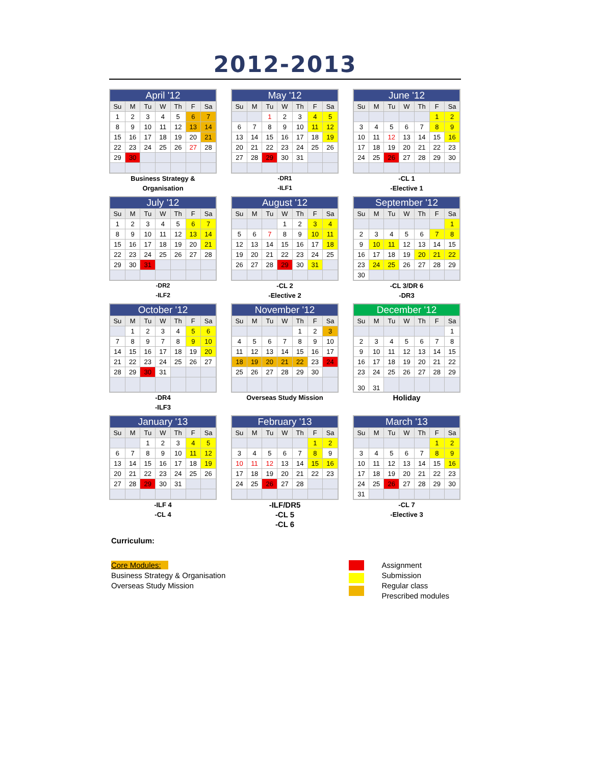2012-2013
| April '12 | | | | | | |
| --- | --- | --- | --- | --- | --- | --- |
| Su | M | Tu | W | Th | F | Sa |
| 1 | 2 | 3 | 4 | 5 | 6 | 7 |
| 8 | 9 | 10 | 11 | 12 | 13 | 14 |
| 15 | 16 | 17 | 18 | 19 | 20 | 21 |
| 22 | 23 | 24 | 25 | 26 | 27 | 28 |
| 29 | 30 | | | | | |
Business Strategy &
Organisation
| May '12 | | | | | | |
| --- | --- | --- | --- | --- | --- | --- |
| Su | M | Tu | W | Th | F | Sa |
| | | 1 | 2 | 3 | 4 | 5 |
| 6 | 7 | 8 | 9 | 10 | 11 | 12 |
| 13 | 14 | 15 | 16 | 17 | 18 | 19 |
| 20 | 21 | 22 | 23 | 24 | 25 | 26 |
| 27 | 28 | 29 | 30 | 31 | | |
-DR1
-ILF1
| June '12 | | | | | | |
| --- | --- | --- | --- | --- | --- | --- |
| Su | M | Tu | W | Th | F | Sa |
| | | | | | 1 | 2 |
| 3 | 4 | 5 | 6 | 7 | 8 | 9 |
| 10 | 11 | 12 | 13 | 14 | 15 | 16 |
| 17 | 18 | 19 | 20 | 21 | 22 | 23 |
| 24 | 25 | 26 | 27 | 28 | 29 | 30 |
-CL 1
-Elective 1
| July '12 | | | | | | |
| --- | --- | --- | --- | --- | --- | --- |
| Su | M | Tu | W | Th | F | Sa |
| 1 | 2 | 3 | 4 | 5 | 6 | 7 |
| 8 | 9 | 10 | 11 | 12 | 13 | 14 |
| 15 | 16 | 17 | 18 | 19 | 20 | 21 |
| 22 | 23 | 24 | 25 | 26 | 27 | 28 |
| 29 | 30 | 31 | | | | |
-DR2
-ILF2
| August '12 | | | | | | |
| --- | --- | --- | --- | --- | --- | --- |
| Su | M | Tu | W | Th | F | Sa |
| | | | 1 | 2 | 3 | 4 |
| 5 | 6 | 7 | 8 | 9 | 10 | 11 |
| 12 | 13 | 14 | 15 | 16 | 17 | 18 |
| 19 | 20 | 21 | 22 | 23 | 24 | 25 |
| 26 | 27 | 28 | 29 | 30 | 31 | |
-CL 2
-Elective 2
| September '12 | | | | | | |
| --- | --- | --- | --- | --- | --- | --- |
| Su | M | Tu | W | Th | F | Sa |
| | | | | | | 1 |
| 2 | 3 | 4 | 5 | 6 | 7 | 8 |
| 9 | 10 | 11 | 12 | 13 | 14 | 15 |
| 16 | 17 | 18 | 19 | 20 | 21 | 22 |
| 23 | 24 | 25 | 26 | 27 | 28 | 29 |
| 30 | | | | | | |
-CL 3/DR 6
-DR3
| October '12 | | | | | | |
| --- | --- | --- | --- | --- | --- | --- |
| Su | M | Tu | W | Th | F | Sa |
| | 1 | 2 | 3 | 4 | 5 | 6 |
| 7 | 8 | 9 | 7 | 8 | 9 | 10 |
| 14 | 15 | 16 | 17 | 18 | 19 | 20 |
| 21 | 22 | 23 | 24 | 25 | 26 | 27 |
| 28 | 29 | 30 | 31 | | | |
-DR4
-ILF3
| November '12 | | | | | | |
| --- | --- | --- | --- | --- | --- | --- |
| Su | M | Tu | W | Th | F | Sa |
| | | | | 1 | 2 | 3 |
| 4 | 5 | 6 | 7 | 8 | 9 | 10 |
| 11 | 12 | 13 | 14 | 15 | 16 | 17 |
| 18 | 19 | 20 | 21 | 22 | 23 | 24 |
| 25 | 26 | 27 | 28 | 29 | 30 | |
Overseas Study Mission
| December '12 | | | | | | |
| --- | --- | --- | --- | --- | --- | --- |
| Su | M | Tu | W | Th | F | Sa |
| | | | | | | 1 |
| 2 | 3 | 4 | 5 | 6 | 7 | 8 |
| 9 | 10 | 11 | 12 | 13 | 14 | 15 |
| 16 | 17 | 18 | 19 | 20 | 21 | 22 |
| 23 | 24 | 25 | 26 | 27 | 28 | 29 |
| 30 | 31 | | | | | |
Holiday
| January '13 | | | | | | |
| --- | --- | --- | --- | --- | --- | --- |
| Su | M | Tu | W | Th | F | Sa |
| | | 1 | 2 | 3 | 4 | 5 |
| 6 | 7 | 8 | 9 | 10 | 11 | 12 |
| 13 | 14 | 15 | 16 | 17 | 18 | 19 |
| 20 | 21 | 22 | 23 | 24 | 25 | 26 |
| 27 | 28 | 29 | 30 | 31 | | |
-ILF 4
-CL 4
| February '13 | | | | | | |
| --- | --- | --- | --- | --- | --- | --- |
| Su | M | Tu | W | Th | F | Sa |
| | | | | | 1 | 2 |
| 3 | 4 | 5 | 6 | 7 | 8 | 9 |
| 10 | 11 | 12 | 13 | 14 | 15 | 16 |
| 17 | 18 | 19 | 20 | 21 | 22 | 23 |
| 24 | 25 | 26 | 27 | 28 | | |
-ILF/DR5
-CL 5
-CL 6
| March '13 | | | | | | |
| --- | --- | --- | --- | --- | --- | --- |
| Su | M | Tu | W | Th | F | Sa |
| | | | | | 1 | 2 |
| 3 | 4 | 5 | 6 | 7 | 8 | 9 |
| 10 | 11 | 12 | 13 | 14 | 15 | 16 |
| 17 | 18 | 19 | 20 | 21 | 22 | 23 |
| 24 | 25 | 26 | 27 | 28 | 29 | 30 |
| 31 | | | | | | |
-CL 7
-Elective 3
Curriculum:
Core Modules:
Business Strategy & Organisation
Overseas Study Mission
Assignment Submission
Regular class
Prescribed modules